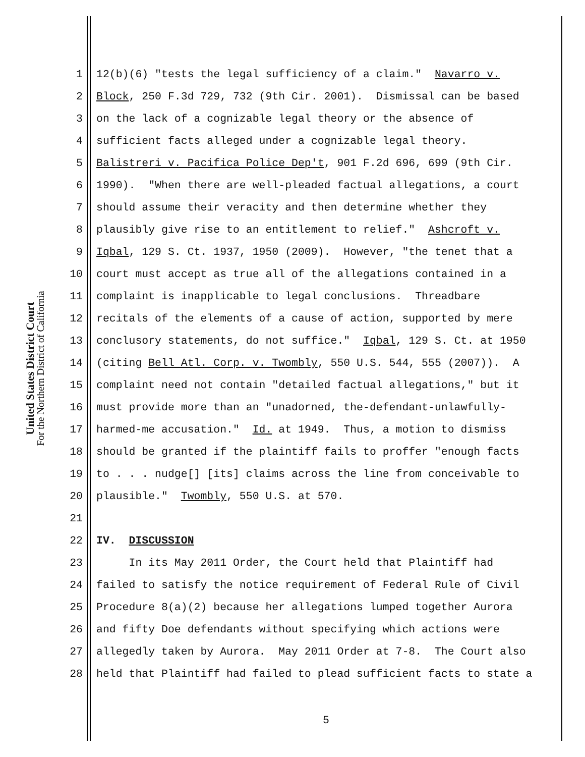United States District Court
For the Northern District of California
1 12(b)(6) "tests the legal sufficiency of a claim." Navarro v.
2 Block, 250 F.3d 729, 732 (9th Cir. 2001). Dismissal can be based
3 on the lack of a cognizable legal theory or the absence of
4 sufficient facts alleged under a cognizable legal theory.
5 Balistreri v. Pacifica Police Dep't, 901 F.2d 696, 699 (9th Cir.
6 1990). "When there are well-pleaded factual allegations, a court
7 should assume their veracity and then determine whether they
8 plausibly give rise to an entitlement to relief." Ashcroft v.
9 Iqbal, 129 S. Ct. 1937, 1950 (2009). However, "the tenet that a
10 court must accept as true all of the allegations contained in a
11 complaint is inapplicable to legal conclusions. Threadbare
12 recitals of the elements of a cause of action, supported by mere
13 conclusory statements, do not suffice." Iqbal, 129 S. Ct. at 1950
14 (citing Bell Atl. Corp. v. Twombly, 550 U.S. 544, 555 (2007)). A
15 complaint need not contain "detailed factual allegations," but it
16 must provide more than an "unadorned, the-defendant-unlawfully-
17 harmed-me accusation." Id. at 1949. Thus, a motion to dismiss
18 should be granted if the plaintiff fails to proffer "enough facts
19 to . . . nudge[] [its] claims across the line from conceivable to
20 plausible." Twombly, 550 U.S. at 570.
21
22 IV. DISCUSSION
23 In its May 2011 Order, the Court held that Plaintiff had
24 failed to satisfy the notice requirement of Federal Rule of Civil
25 Procedure 8(a)(2) because her allegations lumped together Aurora
26 and fifty Doe defendants without specifying which actions were
27 allegedly taken by Aurora. May 2011 Order at 7-8. The Court also
28 held that Plaintiff had failed to plead sufficient facts to state a
5